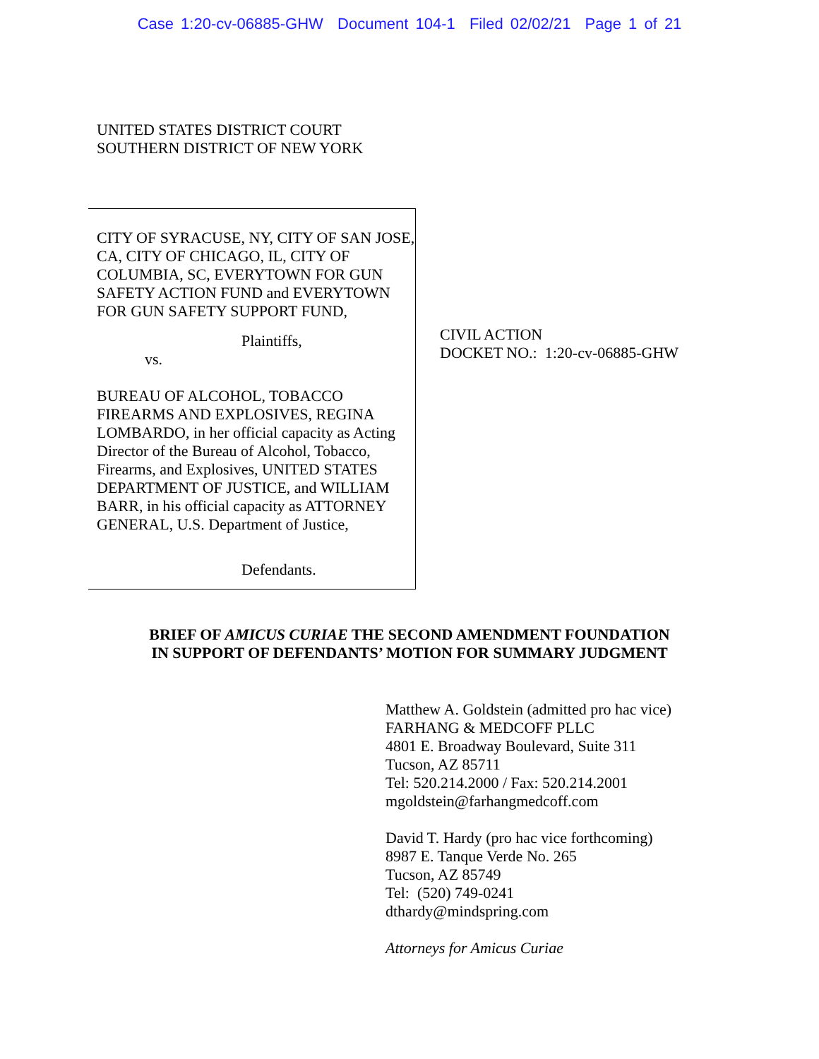Case 1:20-cv-06885-GHW Document 104-1 Filed 02/02/21 Page 1 of 21
UNITED STATES DISTRICT COURT
SOUTHERN DISTRICT OF NEW YORK
CITY OF SYRACUSE, NY, CITY OF SAN JOSE, CA, CITY OF CHICAGO, IL, CITY OF COLUMBIA, SC, EVERYTOWN FOR GUN SAFETY ACTION FUND and EVERYTOWN FOR GUN SAFETY SUPPORT FUND,
Plaintiffs,
vs.
BUREAU OF ALCOHOL, TOBACCO FIREARMS AND EXPLOSIVES, REGINA LOMBARDO, in her official capacity as Acting Director of the Bureau of Alcohol, Tobacco, Firearms, and Explosives, UNITED STATES DEPARTMENT OF JUSTICE, and WILLIAM BARR, in his official capacity as ATTORNEY GENERAL, U.S. Department of Justice,
Defendants.
CIVIL ACTION
DOCKET NO.: 1:20-cv-06885-GHW
BRIEF OF AMICUS CURIAE THE SECOND AMENDMENT FOUNDATION
IN SUPPORT OF DEFENDANTS’ MOTION FOR SUMMARY JUDGMENT
Matthew A. Goldstein (admitted pro hac vice)
FARHANG & MEDCOFF PLLC
4801 E. Broadway Boulevard, Suite 311
Tucson, AZ 85711
Tel: 520.214.2000 / Fax: 520.214.2001
mgoldstein@farhangmedcoff.com
David T. Hardy (pro hac vice forthcoming)
8987 E. Tanque Verde No. 265
Tucson, AZ 85749
Tel: (520) 749-0241
dthardy@mindspring.com
Attorneys for Amicus Curiae